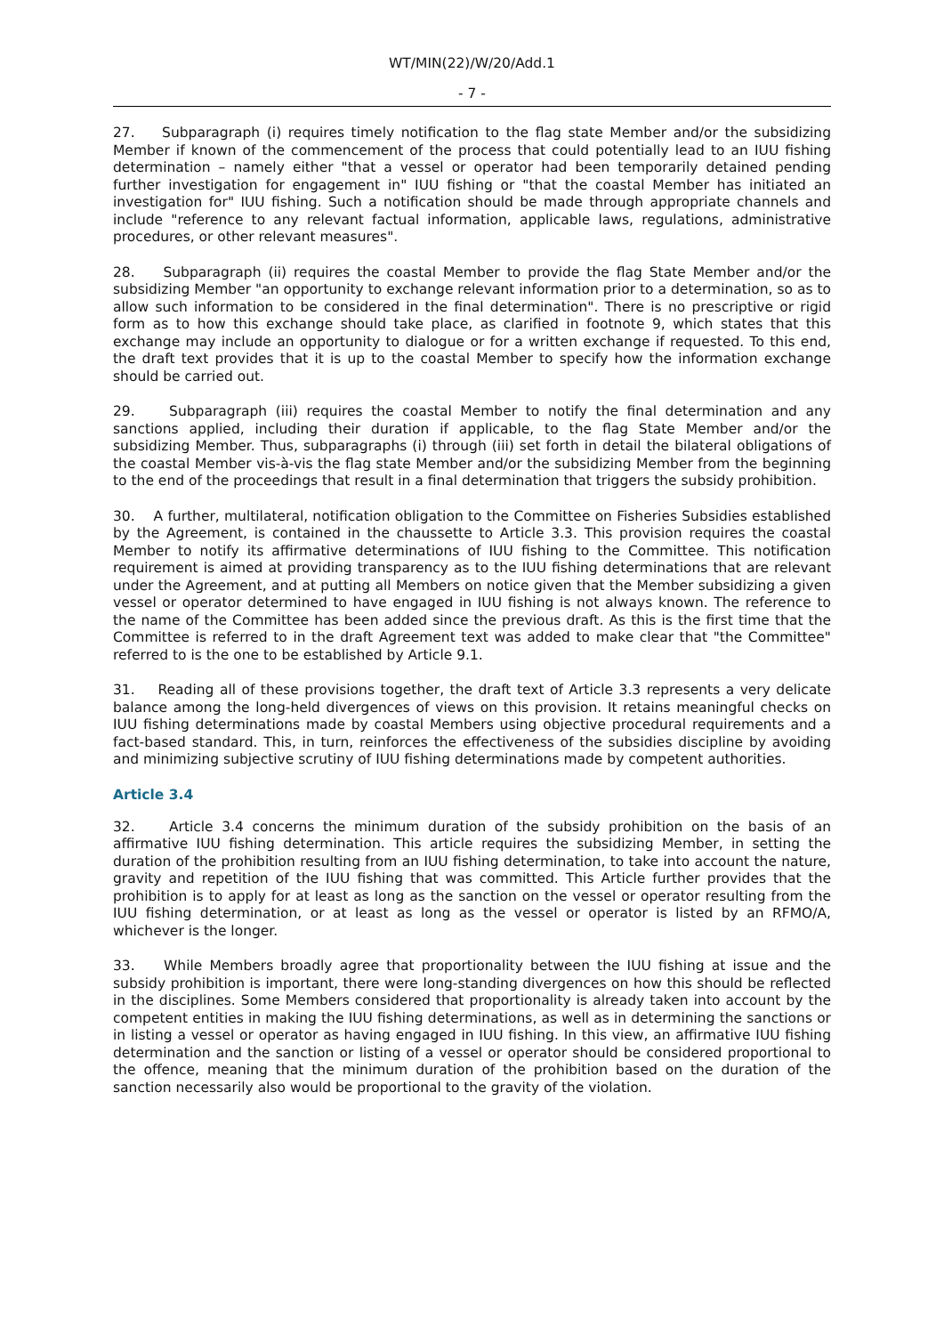WT/MIN(22)/W/20/Add.1
- 7 -
27. Subparagraph (i) requires timely notification to the flag state Member and/or the subsidizing Member if known of the commencement of the process that could potentially lead to an IUU fishing determination – namely either "that a vessel or operator had been temporarily detained pending further investigation for engagement in" IUU fishing or "that the coastal Member has initiated an investigation for" IUU fishing. Such a notification should be made through appropriate channels and include "reference to any relevant factual information, applicable laws, regulations, administrative procedures, or other relevant measures".
28. Subparagraph (ii) requires the coastal Member to provide the flag State Member and/or the subsidizing Member "an opportunity to exchange relevant information prior to a determination, so as to allow such information to be considered in the final determination". There is no prescriptive or rigid form as to how this exchange should take place, as clarified in footnote 9, which states that this exchange may include an opportunity to dialogue or for a written exchange if requested. To this end, the draft text provides that it is up to the coastal Member to specify how the information exchange should be carried out.
29. Subparagraph (iii) requires the coastal Member to notify the final determination and any sanctions applied, including their duration if applicable, to the flag State Member and/or the subsidizing Member. Thus, subparagraphs (i) through (iii) set forth in detail the bilateral obligations of the coastal Member vis-à-vis the flag state Member and/or the subsidizing Member from the beginning to the end of the proceedings that result in a final determination that triggers the subsidy prohibition.
30. A further, multilateral, notification obligation to the Committee on Fisheries Subsidies established by the Agreement, is contained in the chaussette to Article 3.3. This provision requires the coastal Member to notify its affirmative determinations of IUU fishing to the Committee. This notification requirement is aimed at providing transparency as to the IUU fishing determinations that are relevant under the Agreement, and at putting all Members on notice given that the Member subsidizing a given vessel or operator determined to have engaged in IUU fishing is not always known. The reference to the name of the Committee has been added since the previous draft. As this is the first time that the Committee is referred to in the draft Agreement text was added to make clear that "the Committee" referred to is the one to be established by Article 9.1.
31. Reading all of these provisions together, the draft text of Article 3.3 represents a very delicate balance among the long-held divergences of views on this provision. It retains meaningful checks on IUU fishing determinations made by coastal Members using objective procedural requirements and a fact-based standard. This, in turn, reinforces the effectiveness of the subsidies discipline by avoiding and minimizing subjective scrutiny of IUU fishing determinations made by competent authorities.
Article 3.4
32. Article 3.4 concerns the minimum duration of the subsidy prohibition on the basis of an affirmative IUU fishing determination. This article requires the subsidizing Member, in setting the duration of the prohibition resulting from an IUU fishing determination, to take into account the nature, gravity and repetition of the IUU fishing that was committed. This Article further provides that the prohibition is to apply for at least as long as the sanction on the vessel or operator resulting from the IUU fishing determination, or at least as long as the vessel or operator is listed by an RFMO/A, whichever is the longer.
33. While Members broadly agree that proportionality between the IUU fishing at issue and the subsidy prohibition is important, there were long-standing divergences on how this should be reflected in the disciplines. Some Members considered that proportionality is already taken into account by the competent entities in making the IUU fishing determinations, as well as in determining the sanctions or in listing a vessel or operator as having engaged in IUU fishing. In this view, an affirmative IUU fishing determination and the sanction or listing of a vessel or operator should be considered proportional to the offence, meaning that the minimum duration of the prohibition based on the duration of the sanction necessarily also would be proportional to the gravity of the violation.